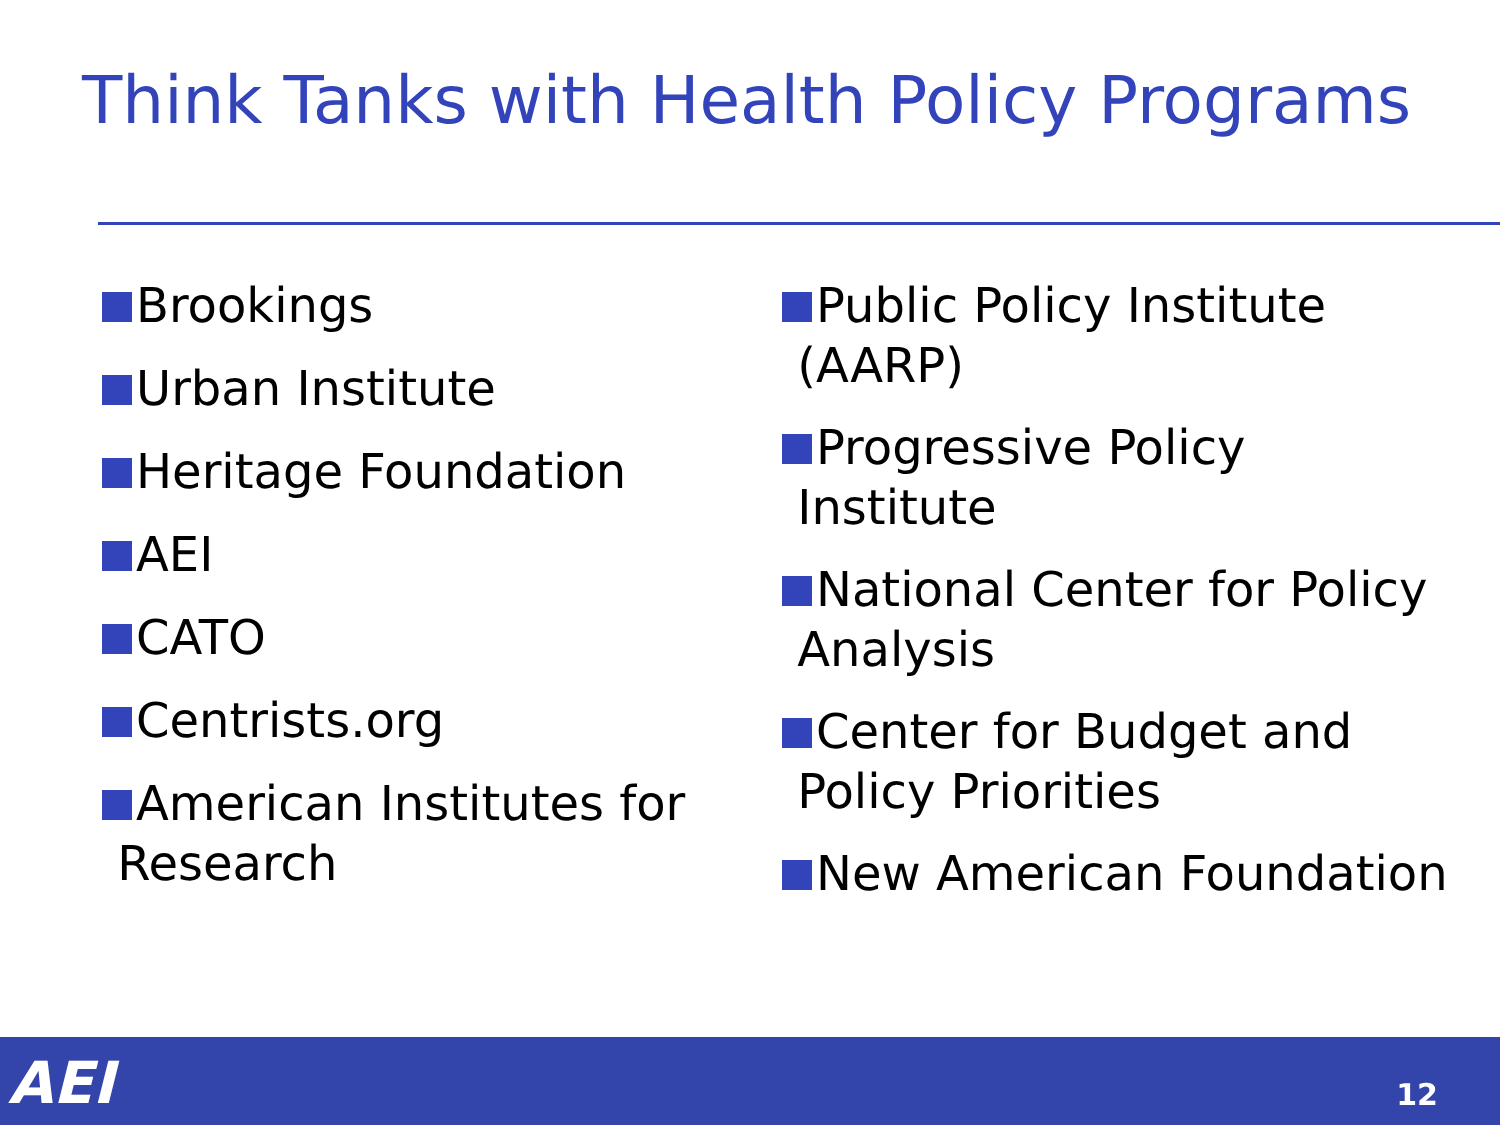Think Tanks with Health Policy Programs
Brookings
Urban Institute
Heritage Foundation
AEI
CATO
Centrists.org
American Institutes for
Research
Public Policy Institute
(AARP)
Progressive Policy
Institute
National Center for Policy
Analysis
Center for Budget and
Policy Priorities
New American Foundation
AEI 12